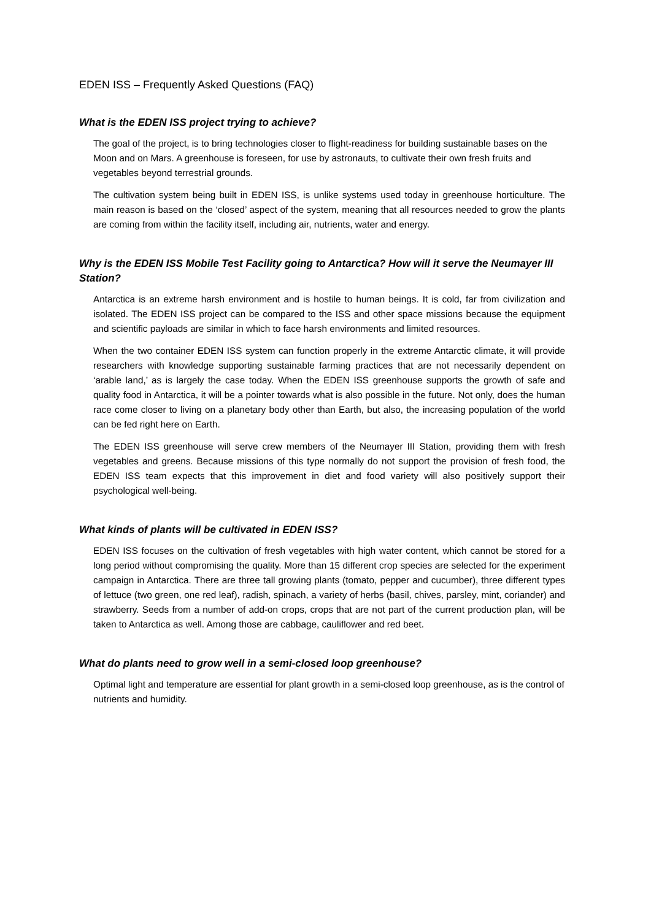EDEN ISS – Frequently Asked Questions (FAQ)
What is the EDEN ISS project trying to achieve?
The goal of the project, is to bring technologies closer to flight-readiness for building sustainable bases on the Moon and on Mars. A greenhouse is foreseen, for use by astronauts, to cultivate their own fresh fruits and vegetables beyond terrestrial grounds.
The cultivation system being built in EDEN ISS, is unlike systems used today in greenhouse horticulture. The main reason is based on the ‘closed’ aspect of the system, meaning that all resources needed to grow the plants are coming from within the facility itself, including air, nutrients, water and energy.
Why is the EDEN ISS Mobile Test Facility going to Antarctica? How will it serve the Neumayer III Station?
Antarctica is an extreme harsh environment and is hostile to human beings. It is cold, far from civilization and isolated. The EDEN ISS project can be compared to the ISS and other space missions because the equipment and scientific payloads are similar in which to face harsh environments and limited resources.
When the two container EDEN ISS system can function properly in the extreme Antarctic climate, it will provide researchers with knowledge supporting sustainable farming practices that are not necessarily dependent on ‘arable land,’ as is largely the case today. When the EDEN ISS greenhouse supports the growth of safe and quality food in Antarctica, it will be a pointer towards what is also possible in the future. Not only, does the human race come closer to living on a planetary body other than Earth, but also, the increasing population of the world can be fed right here on Earth.
The EDEN ISS greenhouse will serve crew members of the Neumayer III Station, providing them with fresh vegetables and greens. Because missions of this type normally do not support the provision of fresh food, the EDEN ISS team expects that this improvement in diet and food variety will also positively support their psychological well-being.
What kinds of plants will be cultivated in EDEN ISS?
EDEN ISS focuses on the cultivation of fresh vegetables with high water content, which cannot be stored for a long period without compromising the quality. More than 15 different crop species are selected for the experiment campaign in Antarctica. There are three tall growing plants (tomato, pepper and cucumber), three different types of lettuce (two green, one red leaf), radish, spinach, a variety of herbs (basil, chives, parsley, mint, coriander) and strawberry. Seeds from a number of add-on crops, crops that are not part of the current production plan, will be taken to Antarctica as well. Among those are cabbage, cauliflower and red beet.
What do plants need to grow well in a semi-closed loop greenhouse?
Optimal light and temperature are essential for plant growth in a semi-closed loop greenhouse, as is the control of nutrients and humidity.